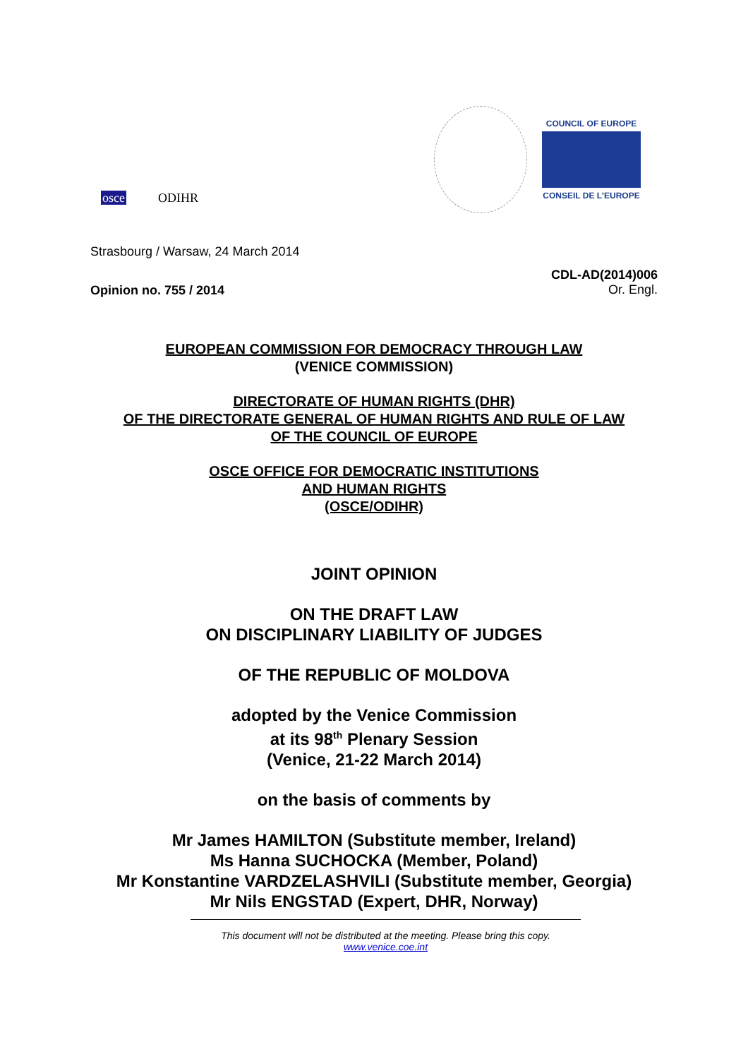osce ODIHR
COUNCIL OF EUROPE
CONSEIL DE L'EUROPE
Strasbourg / Warsaw, 24 March 2014
Opinion no. 755 / 2014
CDL-AD(2014)006
Or. Engl.
EUROPEAN COMMISSION FOR DEMOCRACY THROUGH LAW
(VENICE COMMISSION)
DIRECTORATE OF HUMAN RIGHTS (DHR)
OF THE DIRECTORATE GENERAL OF HUMAN RIGHTS AND RULE OF LAW
OF THE COUNCIL OF EUROPE
OSCE OFFICE FOR DEMOCRATIC INSTITUTIONS
AND HUMAN RIGHTS
(OSCE/ODIHR)
JOINT OPINION
ON THE DRAFT LAW
ON DISCIPLINARY LIABILITY OF JUDGES
OF THE REPUBLIC OF MOLDOVA
adopted by the Venice Commission
at its 98<sup>th</sup> Plenary Session
(Venice, 21-22 March 2014)
on the basis of comments by
Mr James HAMILTON (Substitute member, Ireland)
Ms Hanna SUCHOCKA (Member, Poland)
Mr Konstantine VARDZELASHVILI (Substitute member, Georgia)
Mr Nils ENGSTAD (Expert, DHR, Norway)
This document will not be distributed at the meeting. Please bring this copy.
www.venice.coe.int